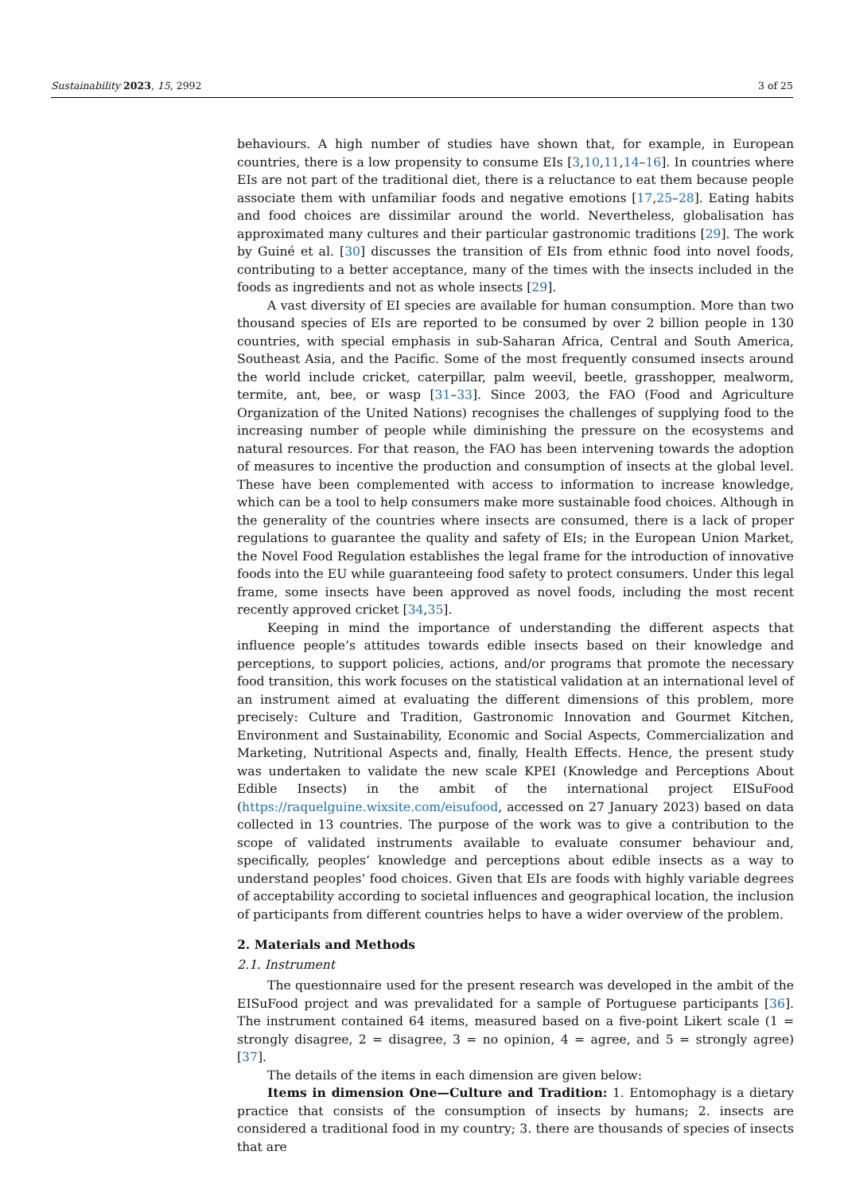Sustainability 2023, 15, 2992 3 of 25
behaviours. A high number of studies have shown that, for example, in European countries, there is a low propensity to consume EIs [3,10,11,14–16]. In countries where EIs are not part of the traditional diet, there is a reluctance to eat them because people associate them with unfamiliar foods and negative emotions [17,25–28]. Eating habits and food choices are dissimilar around the world. Nevertheless, globalisation has approximated many cultures and their particular gastronomic traditions [29]. The work by Guiné et al. [30] discusses the transition of EIs from ethnic food into novel foods, contributing to a better acceptance, many of the times with the insects included in the foods as ingredients and not as whole insects [29].
A vast diversity of EI species are available for human consumption. More than two thousand species of EIs are reported to be consumed by over 2 billion people in 130 countries, with special emphasis in sub-Saharan Africa, Central and South America, Southeast Asia, and the Pacific. Some of the most frequently consumed insects around the world include cricket, caterpillar, palm weevil, beetle, grasshopper, mealworm, termite, ant, bee, or wasp [31–33]. Since 2003, the FAO (Food and Agriculture Organization of the United Nations) recognises the challenges of supplying food to the increasing number of people while diminishing the pressure on the ecosystems and natural resources. For that reason, the FAO has been intervening towards the adoption of measures to incentive the production and consumption of insects at the global level. These have been complemented with access to information to increase knowledge, which can be a tool to help consumers make more sustainable food choices. Although in the generality of the countries where insects are consumed, there is a lack of proper regulations to guarantee the quality and safety of EIs; in the European Union Market, the Novel Food Regulation establishes the legal frame for the introduction of innovative foods into the EU while guaranteeing food safety to protect consumers. Under this legal frame, some insects have been approved as novel foods, including the most recent recently approved cricket [34,35].
Keeping in mind the importance of understanding the different aspects that influence people’s attitudes towards edible insects based on their knowledge and perceptions, to support policies, actions, and/or programs that promote the necessary food transition, this work focuses on the statistical validation at an international level of an instrument aimed at evaluating the different dimensions of this problem, more precisely: Culture and Tradition, Gastronomic Innovation and Gourmet Kitchen, Environment and Sustainability, Economic and Social Aspects, Commercialization and Marketing, Nutritional Aspects and, finally, Health Effects. Hence, the present study was undertaken to validate the new scale KPEI (Knowledge and Perceptions About Edible Insects) in the ambit of the international project EISuFood (https://raquelguine.wixsite.com/eisufood, accessed on 27 January 2023) based on data collected in 13 countries. The purpose of the work was to give a contribution to the scope of validated instruments available to evaluate consumer behaviour and, specifically, peoples’ knowledge and perceptions about edible insects as a way to understand peoples’ food choices. Given that EIs are foods with highly variable degrees of acceptability according to societal influences and geographical location, the inclusion of participants from different countries helps to have a wider overview of the problem.
2. Materials and Methods
2.1. Instrument
The questionnaire used for the present research was developed in the ambit of the EISuFood project and was prevalidated for a sample of Portuguese participants [36]. The instrument contained 64 items, measured based on a five-point Likert scale (1 = strongly disagree, 2 = disagree, 3 = no opinion, 4 = agree, and 5 = strongly agree) [37].
The details of the items in each dimension are given below:
Items in dimension One—Culture and Tradition: 1. Entomophagy is a dietary practice that consists of the consumption of insects by humans; 2. insects are considered a traditional food in my country; 3. there are thousands of species of insects that are